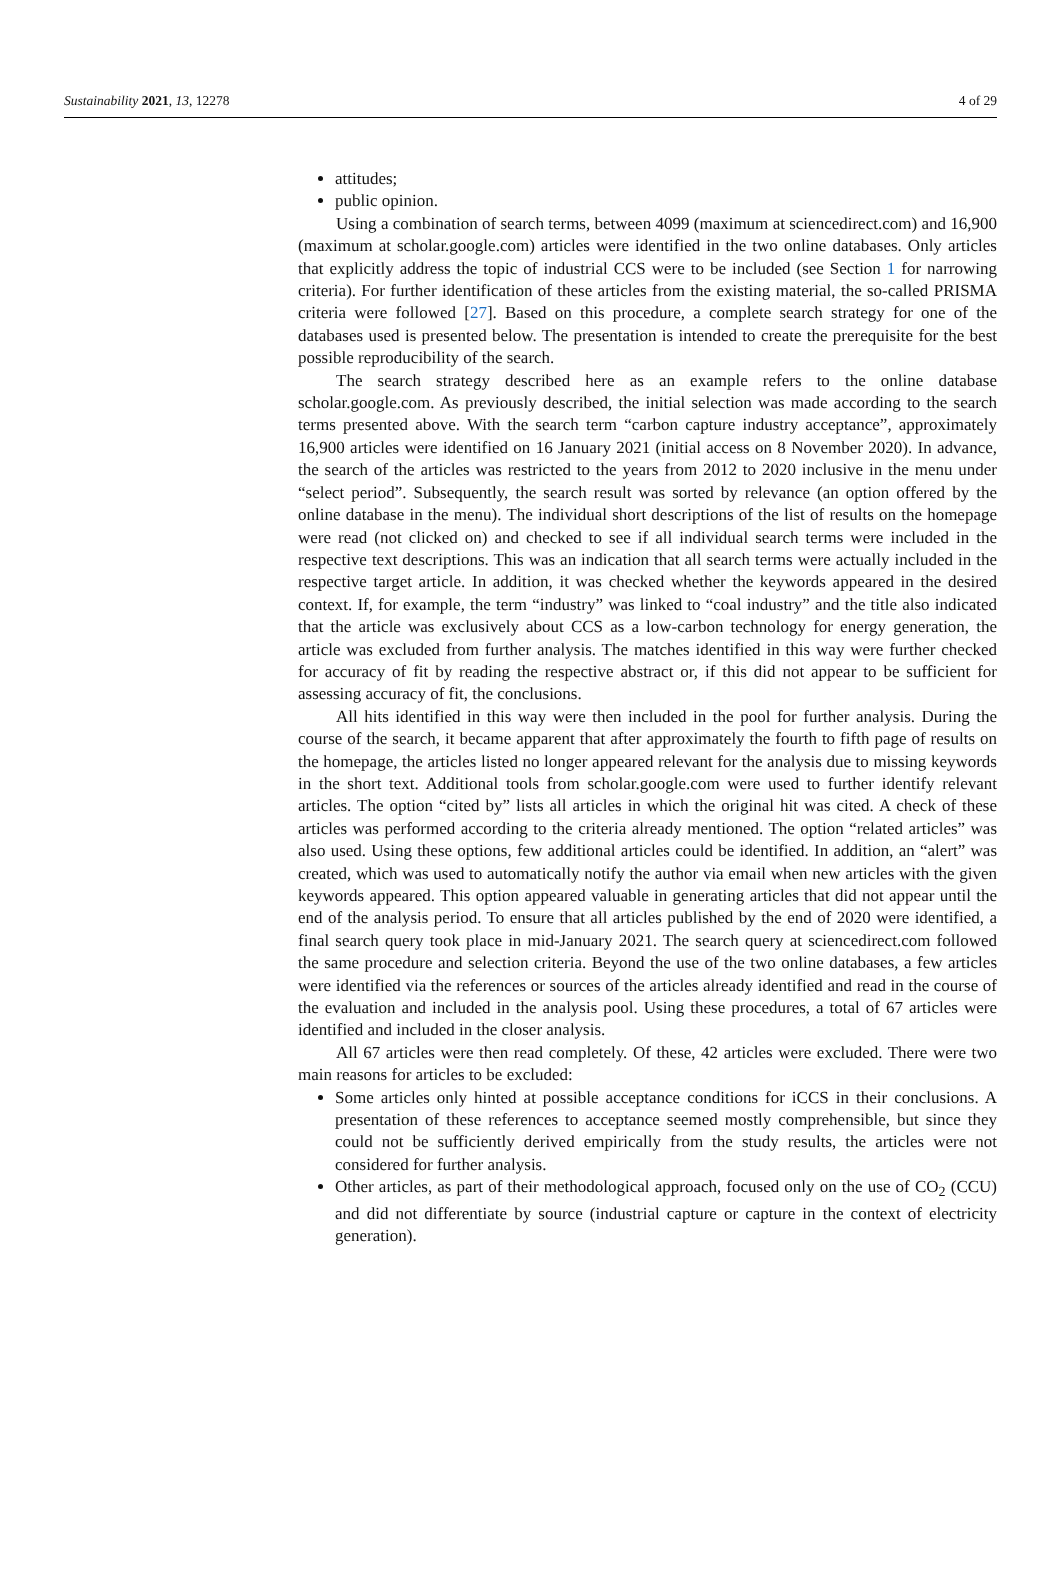Sustainability 2021, 13, 12278 4 of 29
attitudes;
public opinion.
Using a combination of search terms, between 4099 (maximum at sciencedirect.com) and 16,900 (maximum at scholar.google.com) articles were identified in the two online databases. Only articles that explicitly address the topic of industrial CCS were to be included (see Section 1 for narrowing criteria). For further identification of these articles from the existing material, the so-called PRISMA criteria were followed [27]. Based on this procedure, a complete search strategy for one of the databases used is presented below. The presentation is intended to create the prerequisite for the best possible reproducibility of the search.
The search strategy described here as an example refers to the online database scholar.google.com. As previously described, the initial selection was made according to the search terms presented above. With the search term “carbon capture industry acceptance”, approximately 16,900 articles were identified on 16 January 2021 (initial access on 8 November 2020). In advance, the search of the articles was restricted to the years from 2012 to 2020 inclusive in the menu under “select period”. Subsequently, the search result was sorted by relevance (an option offered by the online database in the menu). The individual short descriptions of the list of results on the homepage were read (not clicked on) and checked to see if all individual search terms were included in the respective text descriptions. This was an indication that all search terms were actually included in the respective target article. In addition, it was checked whether the keywords appeared in the desired context. If, for example, the term “industry” was linked to “coal industry” and the title also indicated that the article was exclusively about CCS as a low-carbon technology for energy generation, the article was excluded from further analysis. The matches identified in this way were further checked for accuracy of fit by reading the respective abstract or, if this did not appear to be sufficient for assessing accuracy of fit, the conclusions.
All hits identified in this way were then included in the pool for further analysis. During the course of the search, it became apparent that after approximately the fourth to fifth page of results on the homepage, the articles listed no longer appeared relevant for the analysis due to missing keywords in the short text. Additional tools from scholar.google.com were used to further identify relevant articles. The option “cited by” lists all articles in which the original hit was cited. A check of these articles was performed according to the criteria already mentioned. The option “related articles” was also used. Using these options, few additional articles could be identified. In addition, an “alert” was created, which was used to automatically notify the author via email when new articles with the given keywords appeared. This option appeared valuable in generating articles that did not appear until the end of the analysis period. To ensure that all articles published by the end of 2020 were identified, a final search query took place in mid-January 2021. The search query at sciencedirect.com followed the same procedure and selection criteria. Beyond the use of the two online databases, a few articles were identified via the references or sources of the articles already identified and read in the course of the evaluation and included in the analysis pool. Using these procedures, a total of 67 articles were identified and included in the closer analysis.
All 67 articles were then read completely. Of these, 42 articles were excluded. There were two main reasons for articles to be excluded:
Some articles only hinted at possible acceptance conditions for iCCS in their conclusions. A presentation of these references to acceptance seemed mostly comprehensible, but since they could not be sufficiently derived empirically from the study results, the articles were not considered for further analysis.
Other articles, as part of their methodological approach, focused only on the use of CO<sub>2</sub> (CCU) and did not differentiate by source (industrial capture or capture in the context of electricity generation).